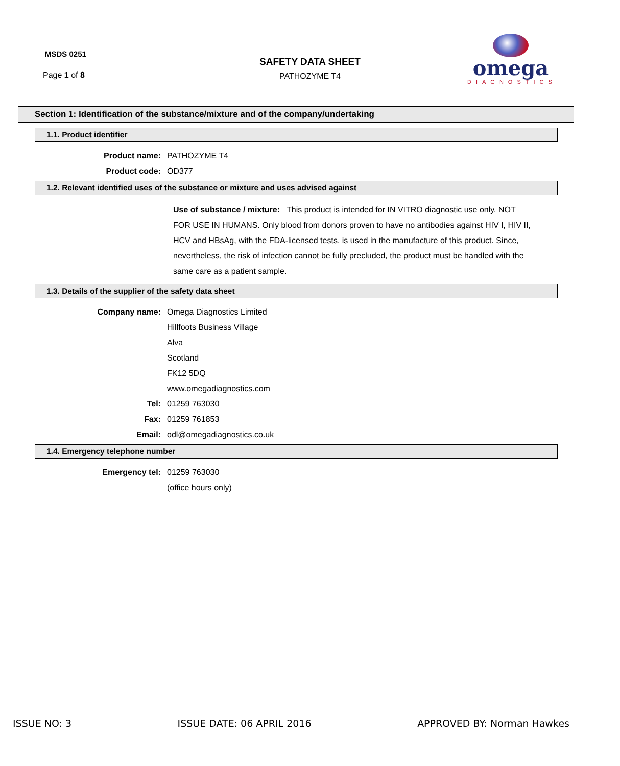MSDS 0251
Page 1 of 8
SAFETY DATA SHEET
PATHOZYME T4
omega
DIAGNOSTICS
Section 1: Identification of the substance/mixture and of the company/undertaking
1.1. Product identifier
Product name: PATHOZYME T4
Product code: OD377
1.2. Relevant identified uses of the substance or mixture and uses advised against
Use of substance / mixture: This product is intended for IN VITRO diagnostic use only. NOT FOR USE IN HUMANS. Only blood from donors proven to have no antibodies against HIV I, HIV II, HCV and HBsAg, with the FDA-licensed tests, is used in the manufacture of this product. Since, nevertheless, the risk of infection cannot be fully precluded, the product must be handled with the same care as a patient sample.
1.3. Details of the supplier of the safety data sheet
Company name: Omega Diagnostics Limited
Hillfoots Business Village
Alva
Scotland
FK12 5DQ
www.omegadiagnostics.com
Tel: 01259 763030
Fax: 01259 761853
Email: odl@omegadiagnostics.co.uk
1.4. Emergency telephone number
Emergency tel: 01259 763030
(office hours only)
ISSUE NO: 3 ISSUE DATE: 06 APRIL 2016 APPROVED BY: Norman Hawkes